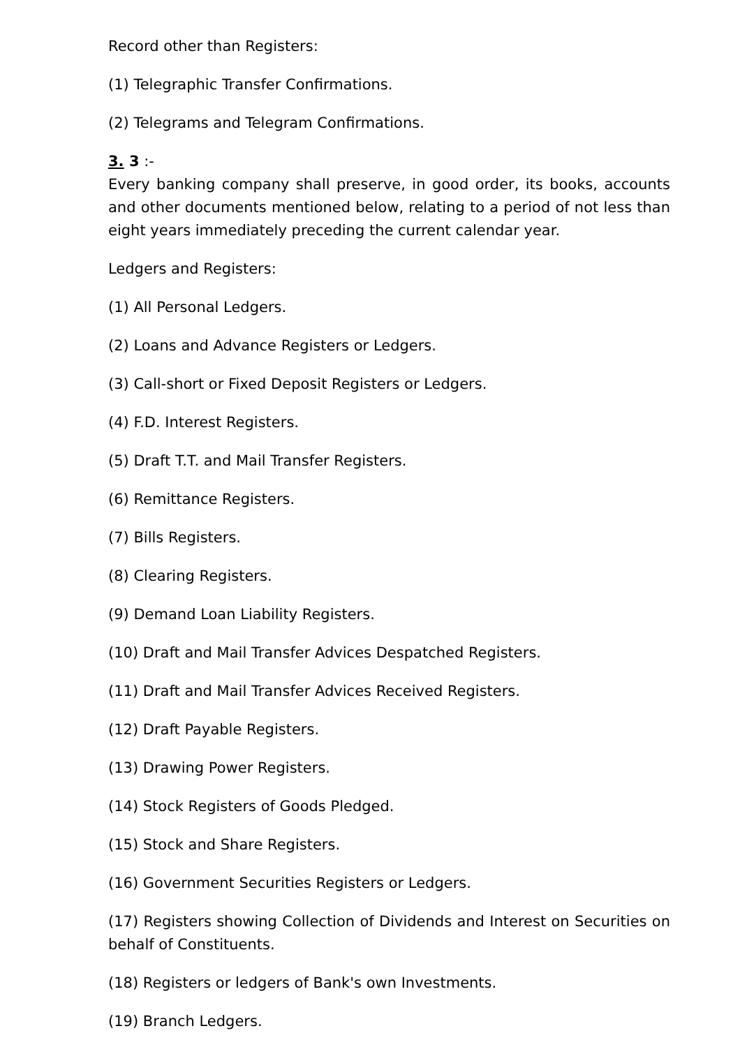Record other than Registers:
(1) Telegraphic Transfer Confirmations.
(2) Telegrams and Telegram Confirmations.
3. 3 :-
Every banking company shall preserve, in good order, its books, accounts and other documents mentioned below, relating to a period of not less than eight years immediately preceding the current calendar year.
Ledgers and Registers:
(1) All Personal Ledgers.
(2) Loans and Advance Registers or Ledgers.
(3) Call-short or Fixed Deposit Registers or Ledgers.
(4) F.D. Interest Registers.
(5) Draft T.T. and Mail Transfer Registers.
(6) Remittance Registers.
(7) Bills Registers.
(8) Clearing Registers.
(9) Demand Loan Liability Registers.
(10) Draft and Mail Transfer Advices Despatched Registers.
(11) Draft and Mail Transfer Advices Received Registers.
(12) Draft Payable Registers.
(13) Drawing Power Registers.
(14) Stock Registers of Goods Pledged.
(15) Stock and Share Registers.
(16) Government Securities Registers or Ledgers.
(17) Registers showing Collection of Dividends and Interest on Securities on behalf of Constituents.
(18) Registers or ledgers of Bank's own Investments.
(19) Branch Ledgers.